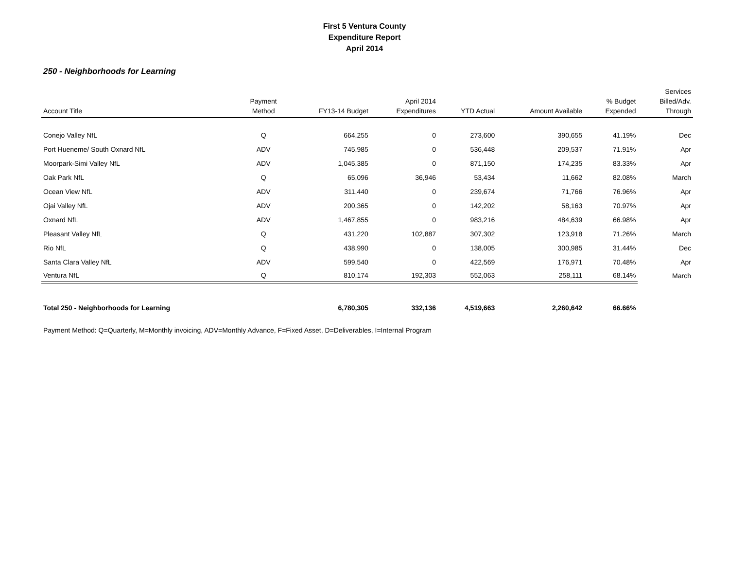First 5 Ventura County
Expenditure Report
April 2014
250 - Neighborhoods for Learning
| Account Title | Payment Method | FY13-14 Budget | April 2014 Expenditures | YTD Actual | Amount Available | % Budget Expended | Services Billed/Adv. Through |
| --- | --- | --- | --- | --- | --- | --- | --- |
| Conejo Valley NfL | Q | 664,255 | 0 | 273,600 | 390,655 | 41.19% | Dec |
| Port Hueneme/ South Oxnard NfL | ADV | 745,985 | 0 | 536,448 | 209,537 | 71.91% | Apr |
| Moorpark-Simi Valley NfL | ADV | 1,045,385 | 0 | 871,150 | 174,235 | 83.33% | Apr |
| Oak Park NfL | Q | 65,096 | 36,946 | 53,434 | 11,662 | 82.08% | March |
| Ocean View NfL | ADV | 311,440 | 0 | 239,674 | 71,766 | 76.96% | Apr |
| Ojai Valley NfL | ADV | 200,365 | 0 | 142,202 | 58,163 | 70.97% | Apr |
| Oxnard NfL | ADV | 1,467,855 | 0 | 983,216 | 484,639 | 66.98% | Apr |
| Pleasant Valley NfL | Q | 431,220 | 102,887 | 307,302 | 123,918 | 71.26% | March |
| Rio NfL | Q | 438,990 | 0 | 138,005 | 300,985 | 31.44% | Dec |
| Santa Clara Valley NfL | ADV | 599,540 | 0 | 422,569 | 176,971 | 70.48% | Apr |
| Ventura NfL | Q | 810,174 | 192,303 | 552,063 | 258,111 | 68.14% | March |
| Total 250 - Neighborhoods for Learning | | 6,780,305 | 332,136 | 4,519,663 | 2,260,642 | 66.66% | |
Payment Method: Q=Quarterly, M=Monthly invoicing, ADV=Monthly Advance, F=Fixed Asset, D=Deliverables, I=Internal Program